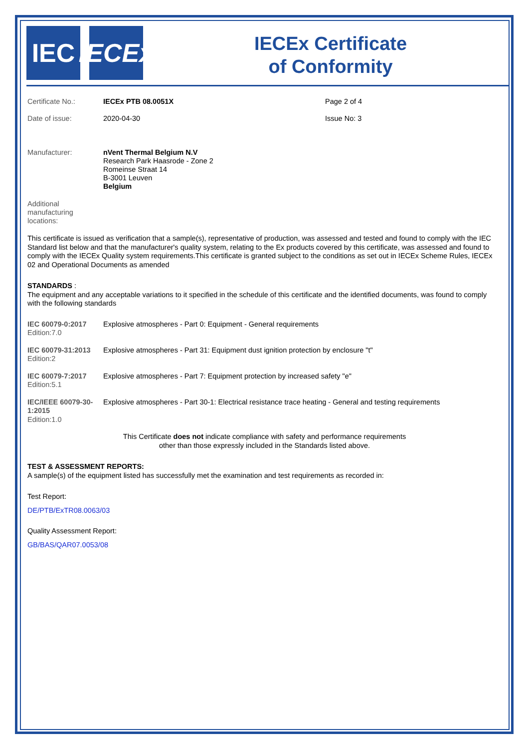IEC IECEx
IECEx Certificate
of Conformity
Certificate No.: IECEx PTB 08.0051X Page 2 of 4
Date of issue: 2020-04-30 Issue No: 3
Manufacturer:
nVent Thermal Belgium N.V
Research Park Haasrode - Zone 2
Romeinse Straat 14
B-3001 Leuven
Belgium
Additional
manufacturing
locations:
This certificate is issued as verification that a sample(s), representative of production, was assessed and tested and found to comply with the IEC Standard list below and that the manufacturer's quality system, relating to the Ex products covered by this certificate, was assessed and found to comply with the IECEx Quality system requirements.This certificate is granted subject to the conditions as set out in IECEx Scheme Rules, IECEx 02 and Operational Documents as amended
STANDARDS :
The equipment and any acceptable variations to it specified in the schedule of this certificate and the identified documents, was found to comply with the following standards
| IEC 60079-0:2017 Edition:7.0 | Explosive atmospheres - Part 0: Equipment - General requirements |
| IEC 60079-31:2013 Edition:2 | Explosive atmospheres - Part 31: Equipment dust ignition protection by enclosure "t" |
| IEC 60079-7:2017 Edition:5.1 | Explosive atmospheres - Part 7: Equipment protection by increased safety "e" |
| IEC/IEEE 60079-30-1:2015 Edition:1.0 | Explosive atmospheres - Part 30-1: Electrical resistance trace heating - General and testing requirements |
This Certificate does not indicate compliance with safety and performance requirements
other than those expressly included in the Standards listed above.
TEST & ASSESSMENT REPORTS:
A sample(s) of the equipment listed has successfully met the examination and test requirements as recorded in:
Test Report:
DE/PTB/ExTR08.0063/03
Quality Assessment Report:
GB/BAS/QAR07.0053/08